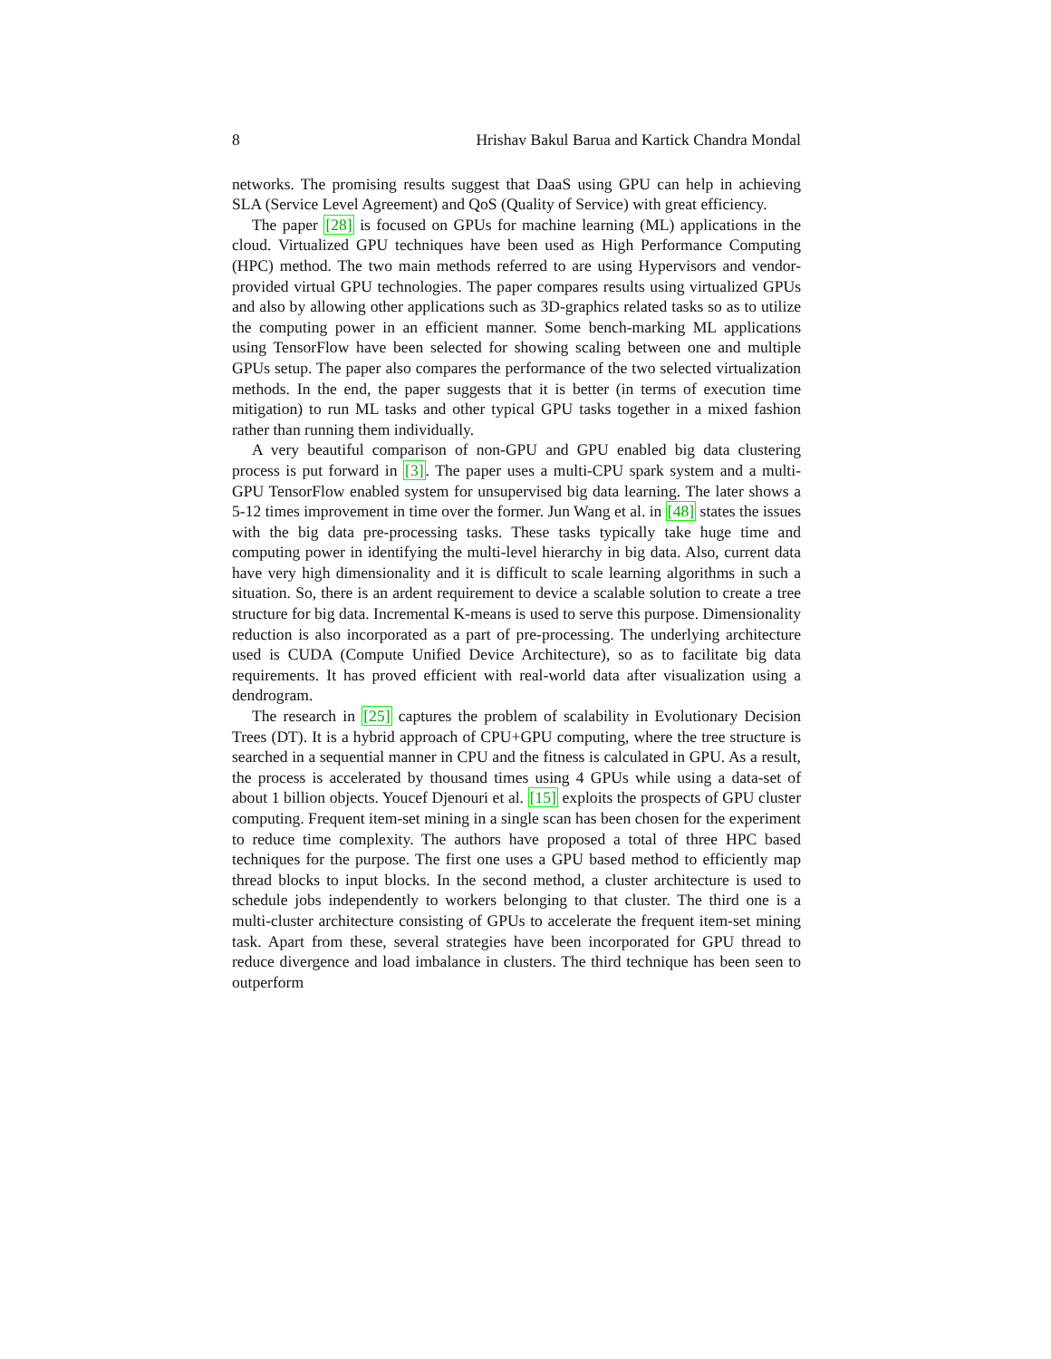8 Hrishav Bakul Barua and Kartick Chandra Mondal
networks. The promising results suggest that DaaS using GPU can help in achieving SLA (Service Level Agreement) and QoS (Quality of Service) with great efficiency.
The paper [28] is focused on GPUs for machine learning (ML) applications in the cloud. Virtualized GPU techniques have been used as High Performance Computing (HPC) method. The two main methods referred to are using Hypervisors and vendor-provided virtual GPU technologies. The paper compares results using virtualized GPUs and also by allowing other applications such as 3D-graphics related tasks so as to utilize the computing power in an efficient manner. Some bench-marking ML applications using TensorFlow have been selected for showing scaling between one and multiple GPUs setup. The paper also compares the performance of the two selected virtualization methods. In the end, the paper suggests that it is better (in terms of execution time mitigation) to run ML tasks and other typical GPU tasks together in a mixed fashion rather than running them individually.
A very beautiful comparison of non-GPU and GPU enabled big data clustering process is put forward in [3]. The paper uses a multi-CPU spark system and a multi-GPU TensorFlow enabled system for unsupervised big data learning. The later shows a 5-12 times improvement in time over the former. Jun Wang et al. in [48] states the issues with the big data pre-processing tasks. These tasks typically take huge time and computing power in identifying the multi-level hierarchy in big data. Also, current data have very high dimensionality and it is difficult to scale learning algorithms in such a situation. So, there is an ardent requirement to device a scalable solution to create a tree structure for big data. Incremental K-means is used to serve this purpose. Dimensionality reduction is also incorporated as a part of pre-processing. The underlying architecture used is CUDA (Compute Unified Device Architecture), so as to facilitate big data requirements. It has proved efficient with real-world data after visualization using a dendrogram.
The research in [25] captures the problem of scalability in Evolutionary Decision Trees (DT). It is a hybrid approach of CPU+GPU computing, where the tree structure is searched in a sequential manner in CPU and the fitness is calculated in GPU. As a result, the process is accelerated by thousand times using 4 GPUs while using a data-set of about 1 billion objects. Youcef Djenouri et al. [15] exploits the prospects of GPU cluster computing. Frequent item-set mining in a single scan has been chosen for the experiment to reduce time complexity. The authors have proposed a total of three HPC based techniques for the purpose. The first one uses a GPU based method to efficiently map thread blocks to input blocks. In the second method, a cluster architecture is used to schedule jobs independently to workers belonging to that cluster. The third one is a multi-cluster architecture consisting of GPUs to accelerate the frequent item-set mining task. Apart from these, several strategies have been incorporated for GPU thread to reduce divergence and load imbalance in clusters. The third technique has been seen to outperform